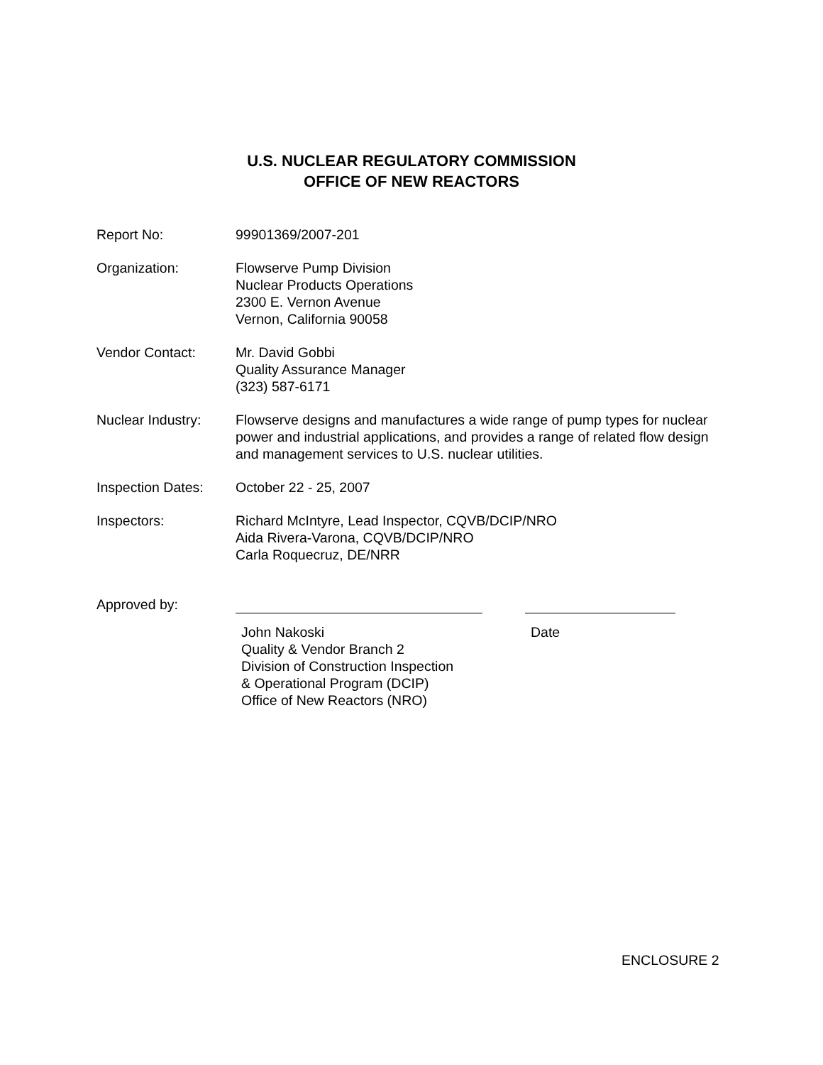U.S. NUCLEAR REGULATORY COMMISSION
OFFICE OF NEW REACTORS
Report No: 99901369/2007-201
Organization: Flowserve Pump Division
Nuclear Products Operations
2300 E. Vernon Avenue
Vernon, California 90058
Vendor Contact: Mr. David Gobbi
Quality Assurance Manager
(323) 587-6171
Nuclear Industry:
Flowserve designs and manufactures a wide range of pump types for nuclear power and industrial applications, and provides a range of related flow design and management services to U.S. nuclear utilities.
Inspection Dates:
October 22 - 25, 2007
Inspectors: Richard McIntyre, Lead Inspector, CQVB/DCIP/NRO
Aida Rivera-Varona, CQVB/DCIP/NRO
Carla Roquecruz, DE/NRR
Approved by:
John Nakoski
Quality & Vendor Branch 2
Division of Construction Inspection
& Operational Program (DCIP)
Office of New Reactors (NRO)
Date
ENCLOSURE 2